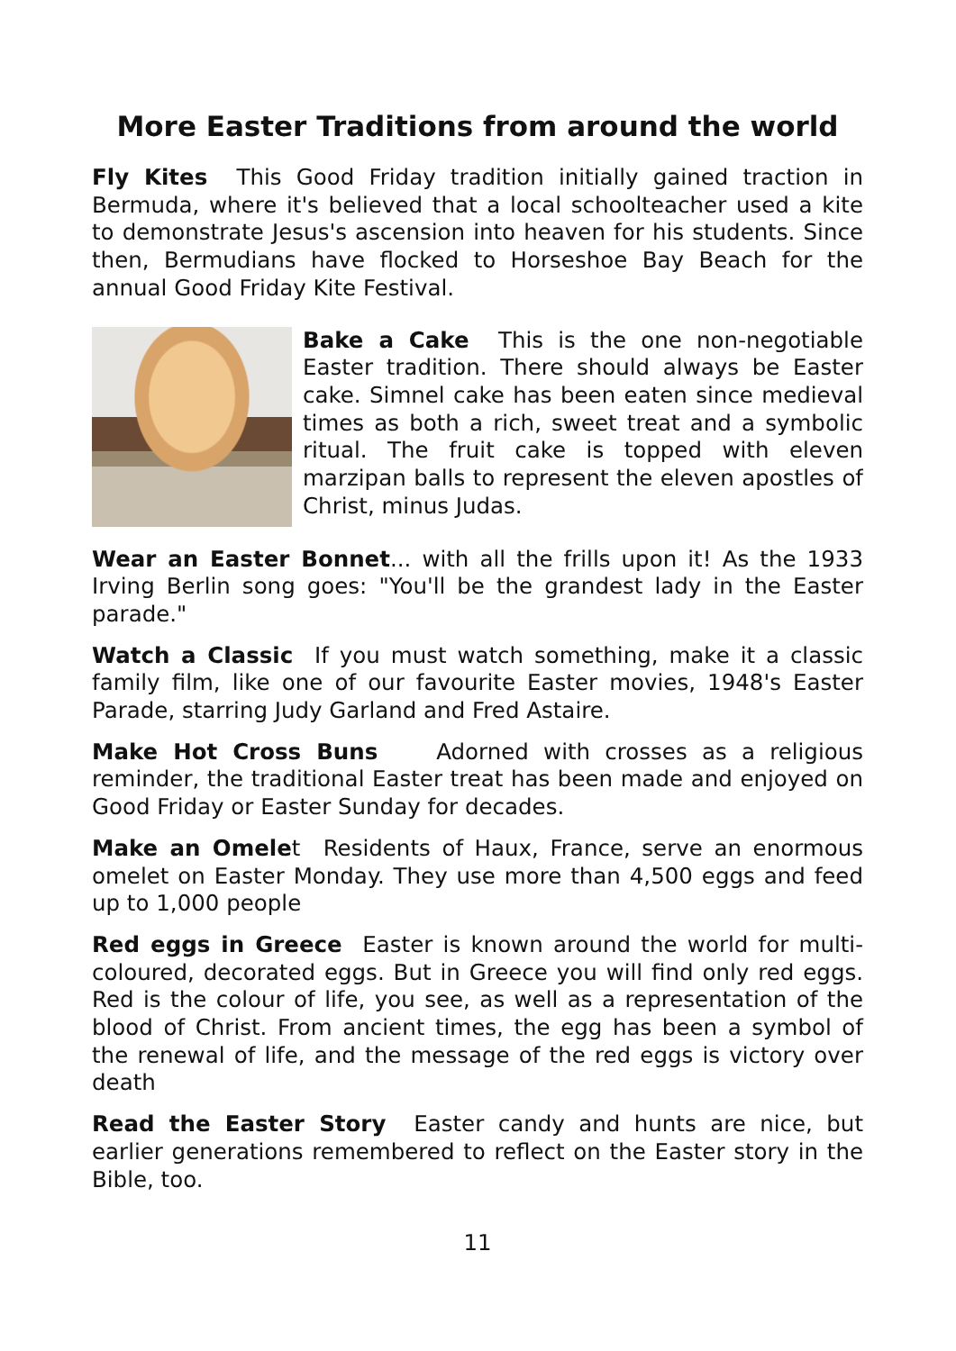More Easter Traditions from around the world
Fly Kites This Good Friday tradition initially gained traction in Bermuda, where it's believed that a local schoolteacher used a kite to demonstrate Jesus's ascension into heaven for his students. Since then, Bermudians have flocked to Horseshoe Bay Beach for the annual Good Friday Kite Festival.
Bake a Cake This is the one non-negotiable Easter tradition. There should always be Easter cake. Simnel cake has been eaten since medieval times as both a rich, sweet treat and a symbolic ritual. The fruit cake is topped with eleven marzipan balls to represent the eleven apostles of Christ, minus Judas.
Wear an Easter Bonnet... with all the frills upon it! As the 1933 Irving Berlin song goes: "You'll be the grandest lady in the Easter parade."
Watch a Classic If you must watch something, make it a classic family film, like one of our favourite Easter movies, 1948's Easter Parade, starring Judy Garland and Fred Astaire.
Make Hot Cross Buns Adorned with crosses as a religious reminder, the traditional Easter treat has been made and enjoyed on Good Friday or Easter Sunday for decades.
Make an Omelet Residents of Haux, France, serve an enormous omelet on Easter Monday. They use more than 4,500 eggs and feed up to 1,000 people
Red eggs in Greece Easter is known around the world for multi-coloured, decorated eggs. But in Greece you will find only red eggs. Red is the colour of life, you see, as well as a representation of the blood of Christ. From ancient times, the egg has been a symbol of the renewal of life, and the message of the red eggs is victory over death
Read the Easter Story Easter candy and hunts are nice, but earlier generations remembered to reflect on the Easter story in the Bible, too.
11